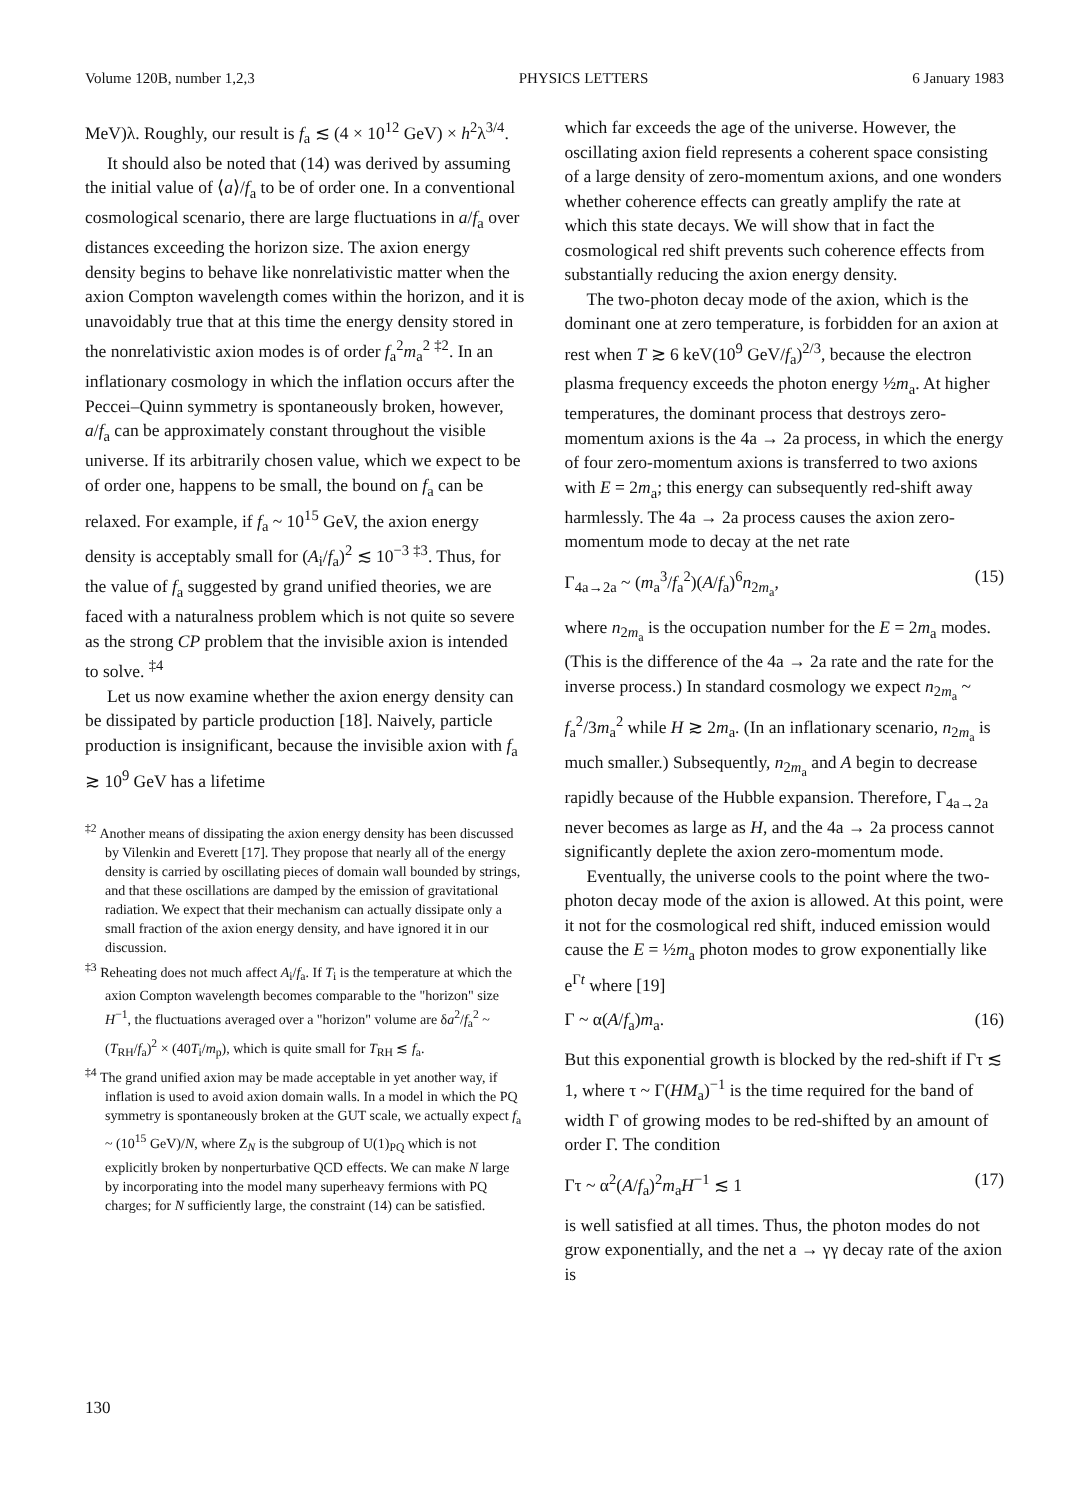Volume 120B, number 1,2,3 PHYSICS LETTERS 6 January 1983
MeV)λ. Roughly, our result is f<sub>a</sub> ≲ (4 × 10<sup>12</sup> GeV) × h<sup>2</sup>λ<sup>3/4</sup>.
It should also be noted that (14) was derived by assuming the initial value of ⟨a⟩/f<sub>a</sub> to be of order one. In a conventional cosmological scenario, there are large fluctuations in a/f<sub>a</sub> over distances exceeding the horizon size. The axion energy density begins to behave like nonrelativistic matter when the axion Compton wavelength comes within the horizon, and it is unavoidably true that at this time the energy density stored in the nonrelativistic axion modes is of order f<sub>a</sub><sup>2</sup>m<sub>a</sub><sup>2</sup> <sup>‡2</sup>. In an inflationary cosmology in which the inflation occurs after the Peccei–Quinn symmetry is spontaneously broken, however, a/f<sub>a</sub> can be approximately constant throughout the visible universe. If its arbitrarily chosen value, which we expect to be of order one, happens to be small, the bound on f<sub>a</sub> can be relaxed. For example, if f<sub>a</sub> ~ 10<sup>15</sup> GeV, the axion energy density is acceptably small for (A<sub>i</sub>/f<sub>a</sub>)<sup>2</sup> ≲ 10<sup>−3</sup> <sup>‡3</sup>. Thus, for the value of f<sub>a</sub> suggested by grand unified theories, we are faced with a naturalness problem which is not quite so severe as the strong CP problem that the invisible axion is intended to solve. <sup>‡4</sup>
Let us now examine whether the axion energy density can be dissipated by particle production [18]. Naively, particle production is insignificant, because the invisible axion with f<sub>a</sub> ≳ 10<sup>9</sup> GeV has a lifetime
<sup>‡2</sup> Another means of dissipating the axion energy density has been discussed by Vilenkin and Everett [17]. They propose that nearly all of the energy density is carried by oscillating pieces of domain wall bounded by strings, and that these oscillations are damped by the emission of gravitational radiation. We expect that their mechanism can actually dissipate only a small fraction of the axion energy density, and have ignored it in our discussion.
<sup>‡3</sup> Reheating does not much affect A<sub>i</sub>/f<sub>a</sub>. If T<sub>i</sub> is the temperature at which the axion Compton wavelength becomes comparable to the "horizon" size H<sup>−1</sup>, the fluctuations averaged over a "horizon" volume are δa<sup>2</sup>/f<sub>a</sub><sup>2</sup> ~ (T<sub>RH</sub>/f<sub>a</sub>)<sup>2</sup> × (40T<sub>i</sub>/m<sub>p</sub>), which is quite small for T<sub>RH</sub> ≲ f<sub>a</sub>.
<sup>‡4</sup> The grand unified axion may be made acceptable in yet another way, if inflation is used to avoid axion domain walls. In a model in which the PQ symmetry is spontaneously broken at the GUT scale, we actually expect f<sub>a</sub> ~ (10<sup>15</sup> GeV)/N, where Z<sub>N</sub> is the subgroup of U(1)<sub>PQ</sub> which is not explicitly broken by nonperturbative QCD effects. We can make N large by incorporating into the model many superheavy fermions with PQ charges; for N sufficiently large, the constraint (14) can be satisfied.
which far exceeds the age of the universe. However, the oscillating axion field represents a coherent space consisting of a large density of zero-momentum axions, and one wonders whether coherence effects can greatly amplify the rate at which this state decays. We will show that in fact the cosmological red shift prevents such coherence effects from substantially reducing the axion energy density.
The two-photon decay mode of the axion, which is the dominant one at zero temperature, is forbidden for an axion at rest when T ≳ 6 keV(10<sup>9</sup> GeV/f<sub>a</sub>)<sup>2/3</sup>, because the electron plasma frequency exceeds the photon energy ½m<sub>a</sub>. At higher temperatures, the dominant process that destroys zero-momentum axions is the 4a → 2a process, in which the energy of four zero-momentum axions is transferred to two axions with E = 2m<sub>a</sub>; this energy can subsequently red-shift away harmlessly. The 4a → 2a process causes the axion zero-momentum mode to decay at the net rate
Γ<sub>4a→2a</sub> ~ (m<sub>a</sub><sup>3</sup>/f<sub>a</sub><sup>2</sup>)(A/f<sub>a</sub>)<sup>6</sup>n<sub>2m<sub>a</sub></sub>, (15)
where n<sub>2m<sub>a</sub></sub> is the occupation number for the E = 2m<sub>a</sub> modes. (This is the difference of the 4a → 2a rate and the rate for the inverse process.) In standard cosmology we expect n<sub>2m<sub>a</sub></sub> ~ f<sub>a</sub><sup>2</sup>/3m<sub>a</sub><sup>2</sup> while H ≳ 2m<sub>a</sub>. (In an inflationary scenario, n<sub>2m<sub>a</sub></sub> is much smaller.) Subsequently, n<sub>2m<sub>a</sub></sub> and A begin to decrease rapidly because of the Hubble expansion. Therefore, Γ<sub>4a→2a</sub> never becomes as large as H, and the 4a → 2a process cannot significantly deplete the axion zero-momentum mode.
Eventually, the universe cools to the point where the two-photon decay mode of the axion is allowed. At this point, were it not for the cosmological red shift, induced emission would cause the E = ½m<sub>a</sub> photon modes to grow exponentially like e<sup>Γt</sup> where [19]
Γ ~ α(A/f<sub>a</sub>)m<sub>a</sub>. (16)
But this exponential growth is blocked by the red-shift if Γτ ≲ 1, where τ ~ Γ(HM<sub>a</sub>)<sup>−1</sup> is the time required for the band of width Γ of growing modes to be red-shifted by an amount of order Γ. The condition
Γτ ~ α<sup>2</sup>(A/f<sub>a</sub>)<sup>2</sup>m<sub>a</sub>H<sup>−1</sup> ≲ 1 (17)
is well satisfied at all times. Thus, the photon modes do not grow exponentially, and the net a → γγ decay rate of the axion is
130